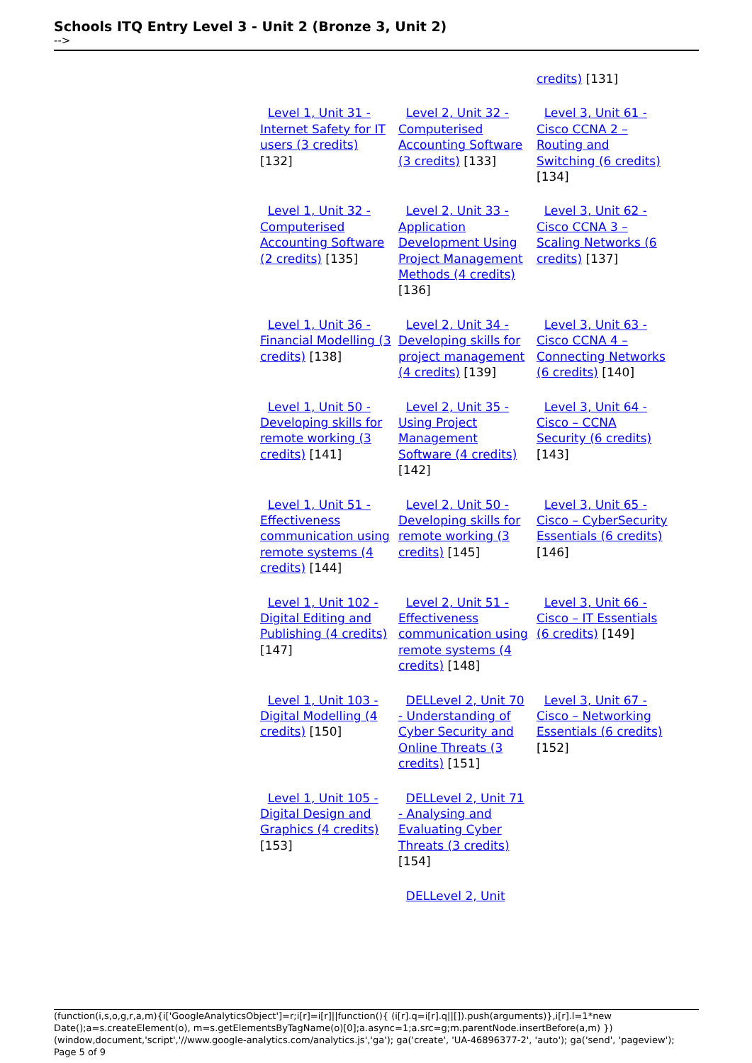Schools ITQ Entry Level 3 - Unit 2 (Bronze 3, Unit 2)
-->
| | | credits) [131] |
| Level 1, Unit 31 - Internet Safety for IT users (3 credits) [132] | Level 2, Unit 32 - Computerised Accounting Software (3 credits) [133] | Level 3, Unit 61 - Cisco CCNA 2 – Routing and Switching (6 credits) [134] |
| Level 1, Unit 32 - Computerised Accounting Software (2 credits) [135] | Level 2, Unit 33 - Application Development Using Project Management Methods (4 credits) [136] | Level 3, Unit 62 - Cisco CCNA 3 – Scaling Networks (6 credits) [137] |
| Level 1, Unit 36 - Financial Modelling (3 credits) [138] | Level 2, Unit 34 - Developing skills for project management (4 credits) [139] | Level 3, Unit 63 - Cisco CCNA 4 – Connecting Networks (6 credits) [140] |
| Level 1, Unit 50 - Developing skills for remote working (3 credits) [141] | Level 2, Unit 35 - Using Project Management Software (4 credits) [142] | Level 3, Unit 64 - Cisco – CCNA Security (6 credits) [143] |
| Level 1, Unit 51 - Effectiveness communication using remote systems (4 credits) [144] | Level 2, Unit 50 - Developing skills for remote working (3 credits) [145] | Level 3, Unit 65 - Cisco – CyberSecurity Essentials (6 credits) [146] |
| Level 1, Unit 102 - Digital Editing and Publishing (4 credits) [147] | Level 2, Unit 51 - Effectiveness communication using remote systems (4 credits) [148] | Level 3, Unit 66 - Cisco – IT Essentials (6 credits) [149] |
| Level 1, Unit 103 - Digital Modelling (4 credits) [150] | DELLevel 2, Unit 70 - Understanding of Cyber Security and Online Threats (3 credits) [151] | Level 3, Unit 67 - Cisco – Networking Essentials (6 credits) [152] |
| Level 1, Unit 105 - Digital Design and Graphics (4 credits) [153] | DELLevel 2, Unit 71 - Analysing and Evaluating Cyber Threats (3 credits) [154] | |
| | DELLevel 2, Unit | |
(function(i,s,o,g,r,a,m){i['GoogleAnalyticsObject']=r;i[r]=i[r]||function(){ (i[r].q=i[r].q||[]).push(arguments)},i[r].l=1*new Date();a=s.createElement(o), m=s.getElementsByTagName(o)[0];a.async=1;a.src=g;m.parentNode.insertBefore(a,m) })(window,document,'script','//www.google-analytics.com/analytics.js','ga'); ga('create', 'UA-46896377-2', 'auto'); ga('send', 'pageview'); Page 5 of 9